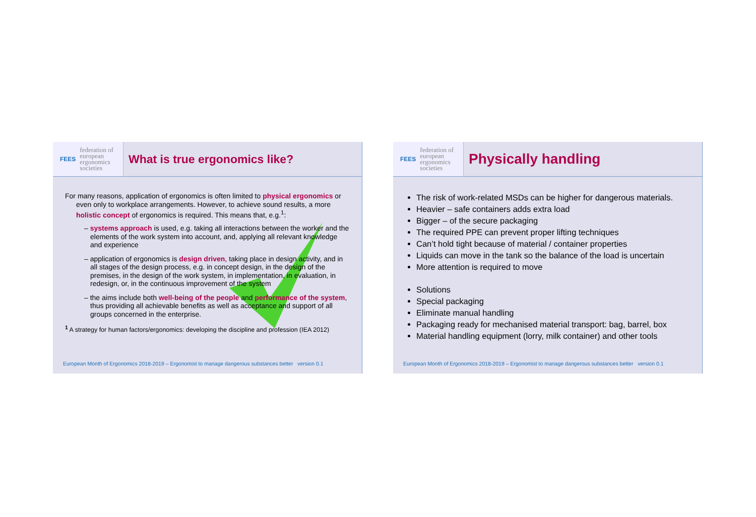FEES federation of
european
ergonomics
societies
What is true ergonomics like?
For many reasons, application of ergonomics is often limited to physical ergonomics or even only to workplace arrangements. However, to achieve sound results, a more holistic concept of ergonomics is required. This means that, e.g.<sup>1</sup>:
– systems approach is used, e.g. taking all interactions between the worker and the elements of the work system into account, and, applying all relevant knowledge and experience
– application of ergonomics is design driven, taking place in design activity, and in all stages of the design process, e.g. in concept design, in the design of the premises, in the design of the work system, in implementation, in evaluation, in redesign, or, in the continuous improvement of the system
– the aims include both well-being of the people and performance of the system, thus providing all achievable benefits as well as acceptance and support of all groups concerned in the enterprise.
<sup>1</sup> A strategy for human factors/ergonomics: developing the discipline and profession (IEA 2012)
European Month of Ergonomics 2018-2019 – Ergonomist to manage dangerous substances better version 0.1
FEES federation of
european
ergonomics
societies
Physically handling
The risk of work-related MSDs can be higher for dangerous materials.
Heavier – safe containers adds extra load
Bigger – of the secure packaging
The required PPE can prevent proper lifting techniques
Can’t hold tight because of material / container properties
Liquids can move in the tank so the balance of the load is uncertain
More attention is required to move
Solutions
Special packaging
Eliminate manual handling
Packaging ready for mechanised material transport: bag, barrel, box
Material handling equipment (lorry, milk container) and other tools
European Month of Ergonomics 2018-2019 – Ergonomist to manage dangerous substances better version 0.1